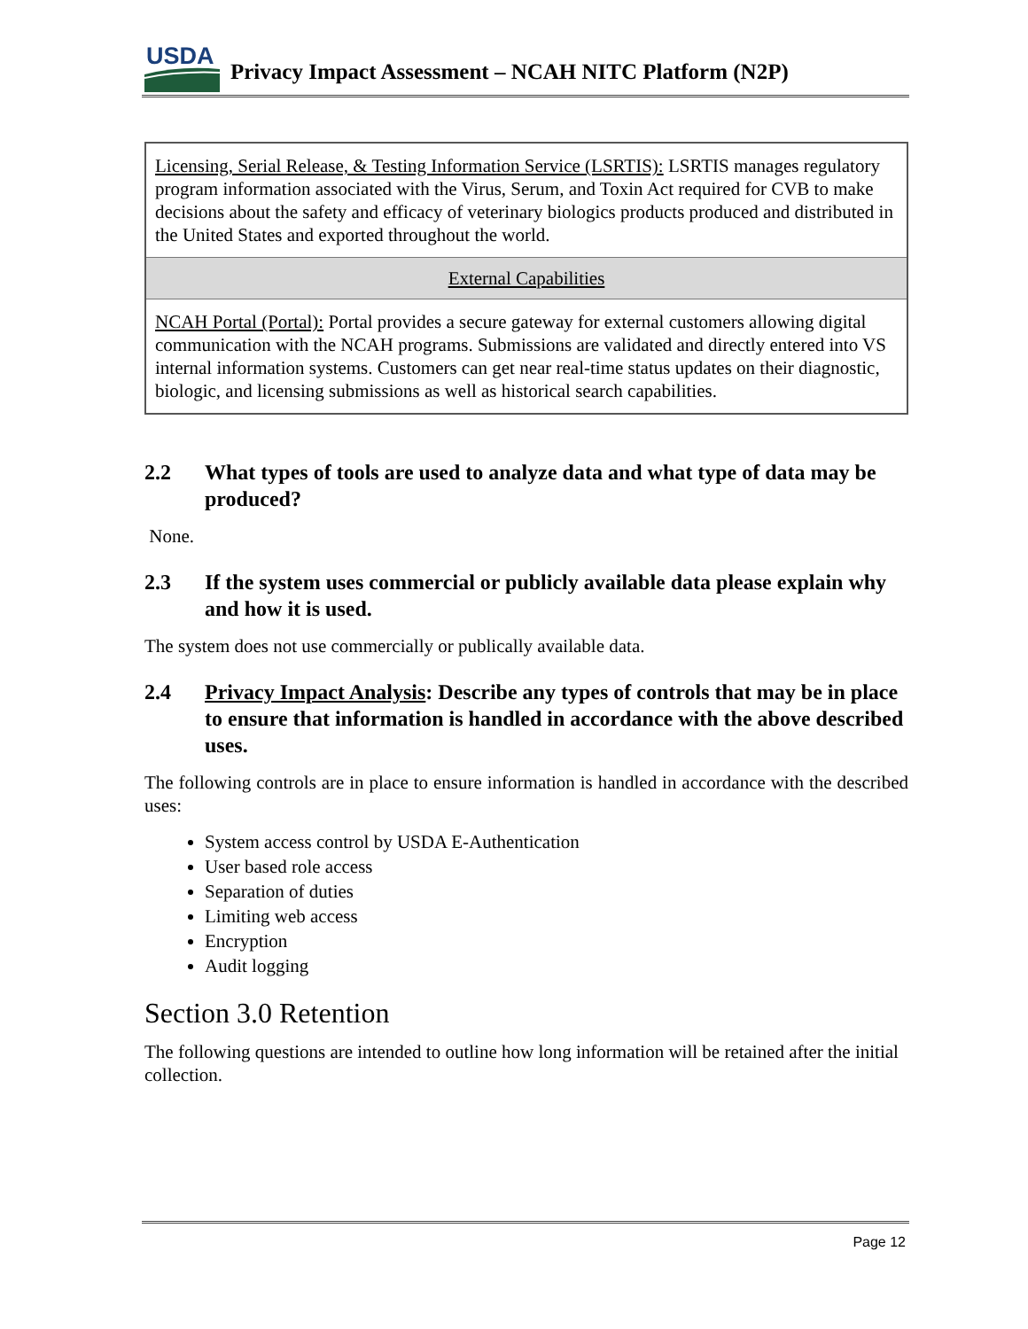USDA
Privacy Impact Assessment – NCAH NITC Platform (N2P)
| Licensing, Serial Release, & Testing Information Service (LSRTIS): LSRTIS manages regulatory program information associated with the Virus, Serum, and Toxin Act required for CVB to make decisions about the safety and efficacy of veterinary biologics products produced and distributed in the United States and exported throughout the world. |
| External Capabilities |
| NCAH Portal (Portal): Portal provides a secure gateway for external customers allowing digital communication with the NCAH programs. Submissions are validated and directly entered into VS internal information systems. Customers can get near real-time status updates on their diagnostic, biologic, and licensing submissions as well as historical search capabilities. |
2.2 What types of tools are used to analyze data and what type of data may be produced?
None.
2.3 If the system uses commercial or publicly available data please explain why and how it is used.
The system does not use commercially or publically available data.
2.4 Privacy Impact Analysis: Describe any types of controls that may be in place to ensure that information is handled in accordance with the above described uses.
The following controls are in place to ensure information is handled in accordance with the described uses:
System access control by USDA E-Authentication
User based role access
Separation of duties
Limiting web access
Encryption
Audit logging
Section 3.0 Retention
The following questions are intended to outline how long information will be retained after the initial collection.
Page 12